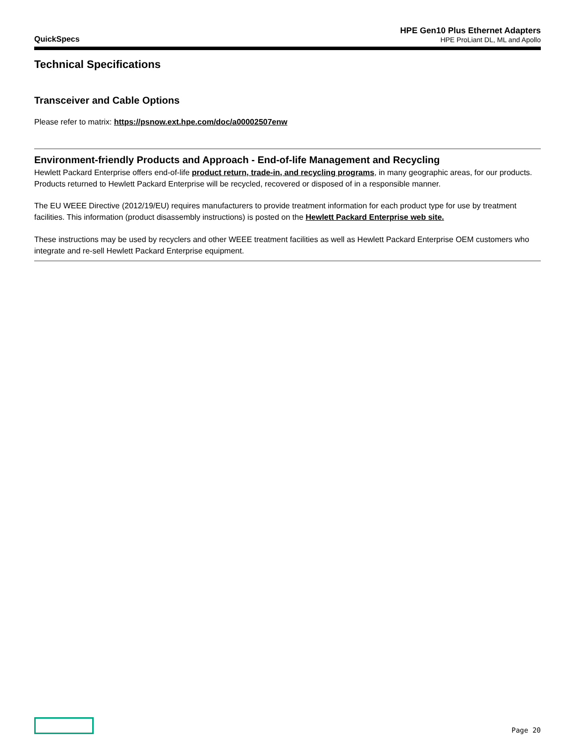QuickSpecs
HPE Gen10 Plus Ethernet Adapters
HPE ProLiant DL, ML and Apollo
Technical Specifications
Transceiver and Cable Options
Please refer to matrix: https://psnow.ext.hpe.com/doc/a00002507enw
Environment-friendly Products and Approach - End-of-life Management and Recycling
Hewlett Packard Enterprise offers end-of-life product return, trade-in, and recycling programs, in many geographic areas, for our products. Products returned to Hewlett Packard Enterprise will be recycled, recovered or disposed of in a responsible manner.
The EU WEEE Directive (2012/19/EU) requires manufacturers to provide treatment information for each product type for use by treatment facilities. This information (product disassembly instructions) is posted on the Hewlett Packard Enterprise web site.
These instructions may be used by recyclers and other WEEE treatment facilities as well as Hewlett Packard Enterprise OEM customers who integrate and re-sell Hewlett Packard Enterprise equipment.
Page 20